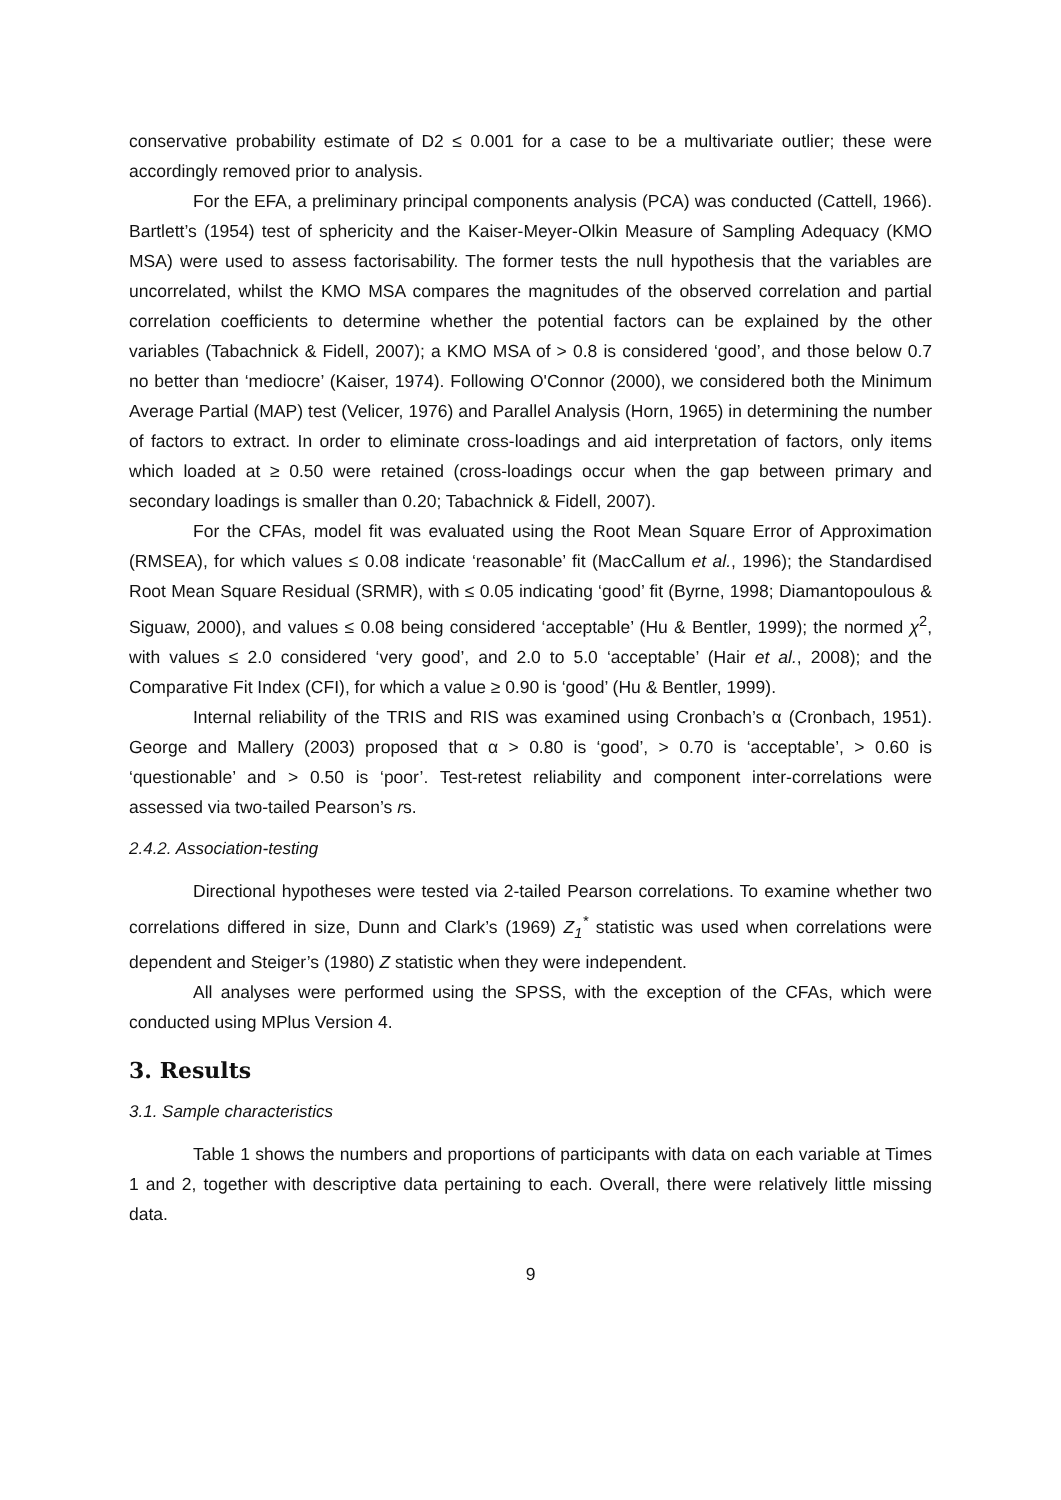conservative probability estimate of D2 ≤ 0.001 for a case to be a multivariate outlier; these were accordingly removed prior to analysis.
For the EFA, a preliminary principal components analysis (PCA) was conducted (Cattell, 1966). Bartlett’s (1954) test of sphericity and the Kaiser-Meyer-Olkin Measure of Sampling Adequacy (KMO MSA) were used to assess factorisability. The former tests the null hypothesis that the variables are uncorrelated, whilst the KMO MSA compares the magnitudes of the observed correlation and partial correlation coefficients to determine whether the potential factors can be explained by the other variables (Tabachnick & Fidell, 2007); a KMO MSA of > 0.8 is considered ‘good’, and those below 0.7 no better than ‘mediocre’ (Kaiser, 1974). Following O'Connor (2000), we considered both the Minimum Average Partial (MAP) test (Velicer, 1976) and Parallel Analysis (Horn, 1965) in determining the number of factors to extract. In order to eliminate cross-loadings and aid interpretation of factors, only items which loaded at ≥ 0.50 were retained (cross-loadings occur when the gap between primary and secondary loadings is smaller than 0.20; Tabachnick & Fidell, 2007).
For the CFAs, model fit was evaluated using the Root Mean Square Error of Approximation (RMSEA), for which values ≤ 0.08 indicate ‘reasonable’ fit (MacCallum et al., 1996); the Standardised Root Mean Square Residual (SRMR), with ≤ 0.05 indicating ‘good’ fit (Byrne, 1998; Diamantopoulous & Siguaw, 2000), and values ≤ 0.08 being considered ‘acceptable’ (Hu & Bentler, 1999); the normed χ<sup>2</sup>, with values ≤ 2.0 considered ‘very good’, and 2.0 to 5.0 ‘acceptable’ (Hair et al., 2008); and the Comparative Fit Index (CFI), for which a value ≥ 0.90 is ‘good’ (Hu & Bentler, 1999).
Internal reliability of the TRIS and RIS was examined using Cronbach’s α (Cronbach, 1951). George and Mallery (2003) proposed that α > 0.80 is ‘good’, > 0.70 is ‘acceptable’, > 0.60 is ‘questionable’ and > 0.50 is ‘poor’. Test-retest reliability and component inter-correlations were assessed via two-tailed Pearson’s rs.
2.4.2. Association-testing
Directional hypotheses were tested via 2-tailed Pearson correlations. To examine whether two correlations differed in size, Dunn and Clark’s (1969) Z<sub>1</sub><sup>*</sup> statistic was used when correlations were dependent and Steiger’s (1980) Z statistic when they were independent.
All analyses were performed using the SPSS, with the exception of the CFAs, which were conducted using MPlus Version 4.
3. Results
3.1. Sample characteristics
Table 1 shows the numbers and proportions of participants with data on each variable at Times 1 and 2, together with descriptive data pertaining to each. Overall, there were relatively little missing data.
9